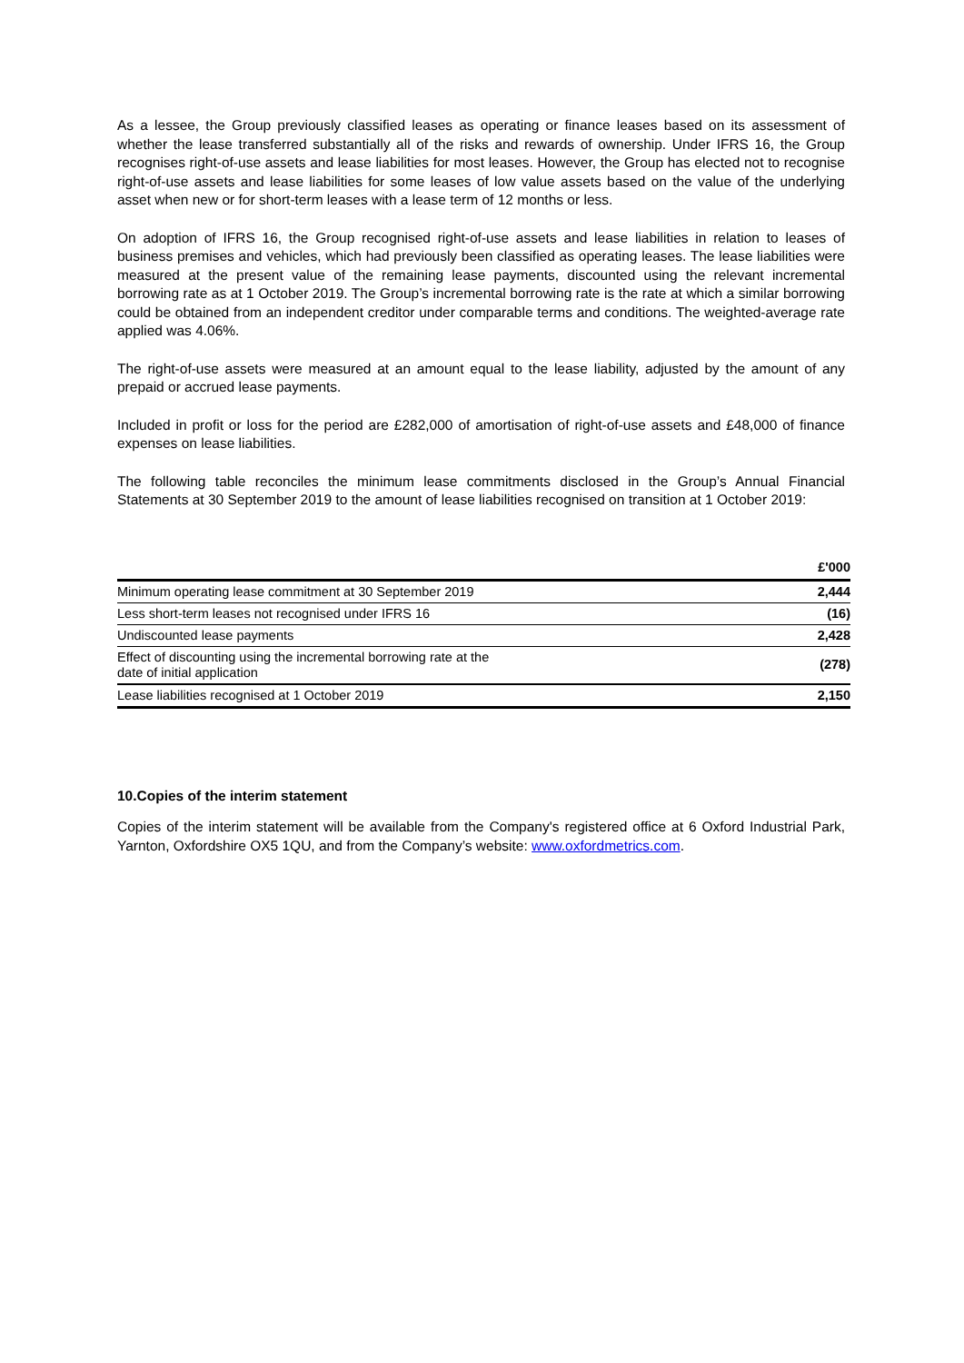As a lessee, the Group previously classified leases as operating or finance leases based on its assessment of whether the lease transferred substantially all of the risks and rewards of ownership. Under IFRS 16, the Group recognises right-of-use assets and lease liabilities for most leases. However, the Group has elected not to recognise right-of-use assets and lease liabilities for some leases of low value assets based on the value of the underlying asset when new or for short-term leases with a lease term of 12 months or less.
On adoption of IFRS 16, the Group recognised right-of-use assets and lease liabilities in relation to leases of business premises and vehicles, which had previously been classified as operating leases. The lease liabilities were measured at the present value of the remaining lease payments, discounted using the relevant incremental borrowing rate as at 1 October 2019. The Group’s incremental borrowing rate is the rate at which a similar borrowing could be obtained from an independent creditor under comparable terms and conditions. The weighted-average rate applied was 4.06%.
The right-of-use assets were measured at an amount equal to the lease liability, adjusted by the amount of any prepaid or accrued lease payments.
Included in profit or loss for the period are £282,000 of amortisation of right-of-use assets and £48,000 of finance expenses on lease liabilities.
The following table reconciles the minimum lease commitments disclosed in the Group’s Annual Financial Statements at 30 September 2019 to the amount of lease liabilities recognised on transition at 1 October 2019:
| | £'000 |
| --- | --- |
| Minimum operating lease commitment at 30 September 2019 | 2,444 |
| Less short-term leases not recognised under IFRS 16 | (16) |
| Undiscounted lease payments | 2,428 |
| Effect of discounting using the incremental borrowing rate at the date of initial application | (278) |
| Lease liabilities recognised at 1 October 2019 | 2,150 |
10.Copies of the interim statement
Copies of the interim statement will be available from the Company's registered office at 6 Oxford Industrial Park, Yarnton, Oxfordshire OX5 1QU, and from the Company’s website: www.oxfordmetrics.com.